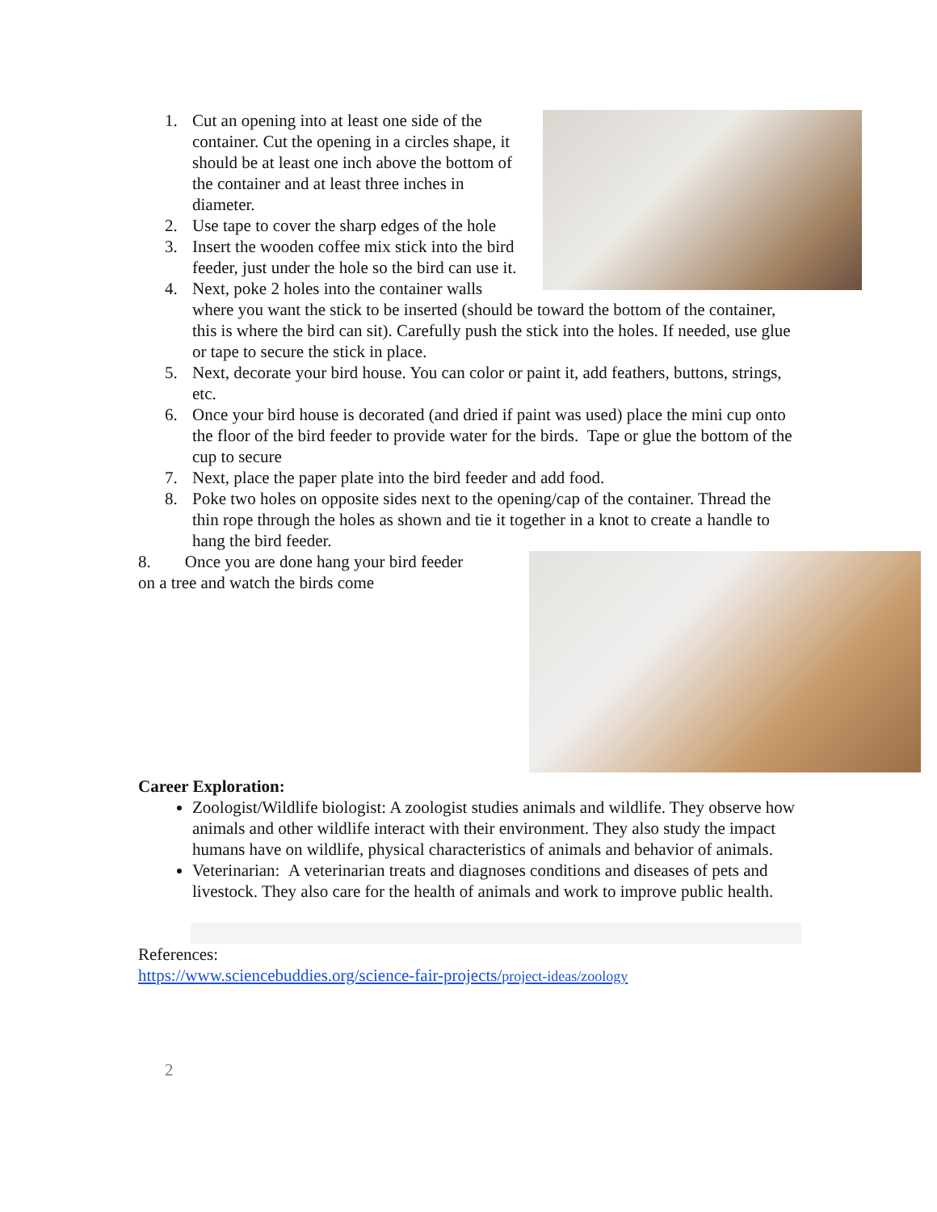1. Cut an opening into at least one side of the container. Cut the opening in a circles shape, it should be at least one inch above the bottom of the container and at least three inches in diameter.
2. Use tape to cover the sharp edges of the hole
3. Insert the wooden coffee mix stick into the bird feeder, just under the hole so the bird can use it.
4. Next, poke 2 holes into the container walls where you want the stick to be inserted (should be toward the bottom of the container, this is where the bird can sit). Carefully push the stick into the holes. If needed, use glue or tape to secure the stick in place.
5. Next, decorate your bird house. You can color or paint it, add feathers, buttons, strings, etc.
6. Once your bird house is decorated (and dried if paint was used) place the mini cup onto the floor of the bird feeder to provide water for the birds. Tape or glue the bottom of the cup to secure
7. Next, place the paper plate into the bird feeder and add food.
8. Poke two holes on opposite sides next to the opening/cap of the container. Thread the thin rope through the holes as shown and tie it together in a knot to create a handle to hang the bird feeder.
8. Once you are done hang your bird feeder
on a tree and watch the birds come
Career Exploration:
Zoologist/Wildlife biologist: A zoologist studies animals and wildlife. They observe how animals and other wildlife interact with their environment. They also study the impact humans have on wildlife, physical characteristics of animals and behavior of animals.
Veterinarian: A veterinarian treats and diagnoses conditions and diseases of pets and livestock. They also care for the health of animals and work to improve public health.
References:
https://www.sciencebuddies.org/science-fair-projects/project-ideas/zoology
2